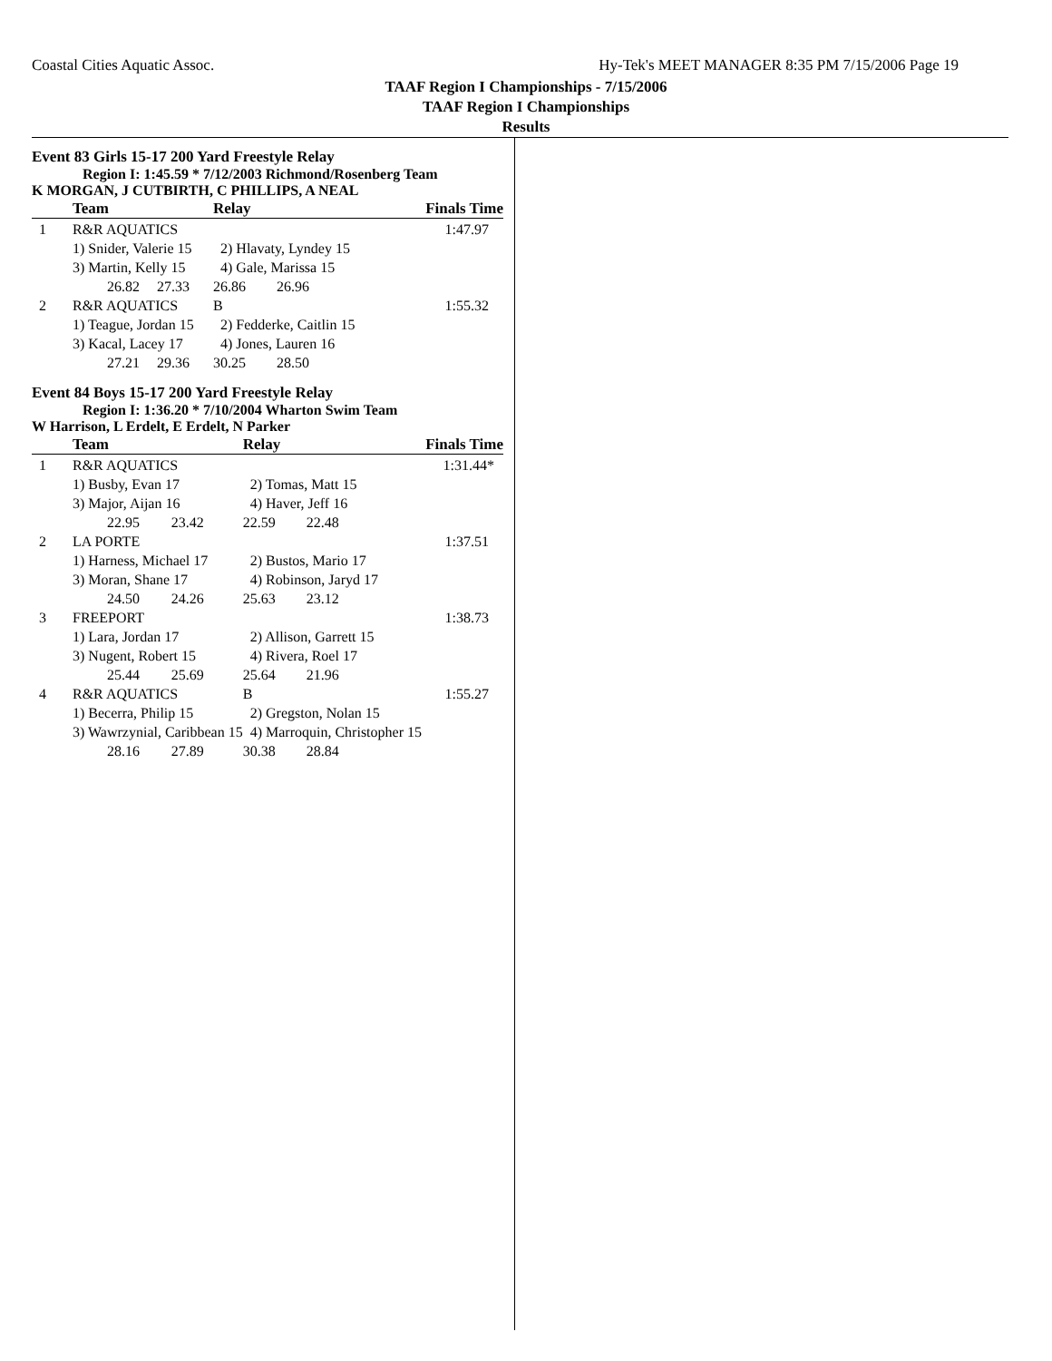Coastal Cities Aquatic Assoc. Hy-Tek's MEET MANAGER 8:35 PM 7/15/2006 Page 19
TAAF Region I Championships - 7/15/2006
TAAF Region I Championships
Results
Event 83 Girls 15-17 200 Yard Freestyle Relay
Region I: 1:45.59 * 7/12/2003 Richmond/Rosenberg Team
K MORGAN, J CUTBIRTH, C PHILLIPS, A NEAL
| | Team | | Relay | | Finals Time |
| --- | --- | --- | --- | --- | --- |
| 1 | R&R AQUATICS | | | | 1:47.97 |
| | 1) Snider, Valerie 15 | | 2) Hlavaty, Lyndey 15 | | |
| | 3) Martin, Kelly 15 | | 4) Gale, Marissa 15 | | |
| | 26.82 | 27.33 | 26.86 | 26.96 | |
| 2 | R&R AQUATICS | | B | | 1:55.32 |
| | 1) Teague, Jordan 15 | | 2) Fedderke, Caitlin 15 | | |
| | 3) Kacal, Lacey 17 | | 4) Jones, Lauren 16 | | |
| | 27.21 | 29.36 | 30.25 | 28.50 | |
Event 84 Boys 15-17 200 Yard Freestyle Relay
Region I: 1:36.20 * 7/10/2004 Wharton Swim Team
W Harrison, L Erdelt, E Erdelt, N Parker
| | Team | | Relay | | Finals Time |
| --- | --- | --- | --- | --- | --- |
| 1 | R&R AQUATICS | | | | 1:31.44* |
| | 1) Busby, Evan 17 | | 2) Tomas, Matt 15 | | |
| | 3) Major, Aijan 16 | | 4) Haver, Jeff 16 | | |
| | 22.95 | 23.42 | 22.59 | 22.48 | |
| 2 | LA PORTE | | | | 1:37.51 |
| | 1) Harness, Michael 17 | | 2) Bustos, Mario 17 | | |
| | 3) Moran, Shane 17 | | 4) Robinson, Jaryd 17 | | |
| | 24.50 | 24.26 | 25.63 | 23.12 | |
| 3 | FREEPORT | | | | 1:38.73 |
| | 1) Lara, Jordan 17 | | 2) Allison, Garrett 15 | | |
| | 3) Nugent, Robert 15 | | 4) Rivera, Roel 17 | | |
| | 25.44 | 25.69 | 25.64 | 21.96 | |
| 4 | R&R AQUATICS | | B | | 1:55.27 |
| | 1) Becerra, Philip 15 | | 2) Gregston, Nolan 15 | | |
| | 3) Wawrzynial, Caribbean 15 | | 4) Marroquin, Christopher 15 | | |
| | 28.16 | 27.89 | 30.38 | 28.84 | |